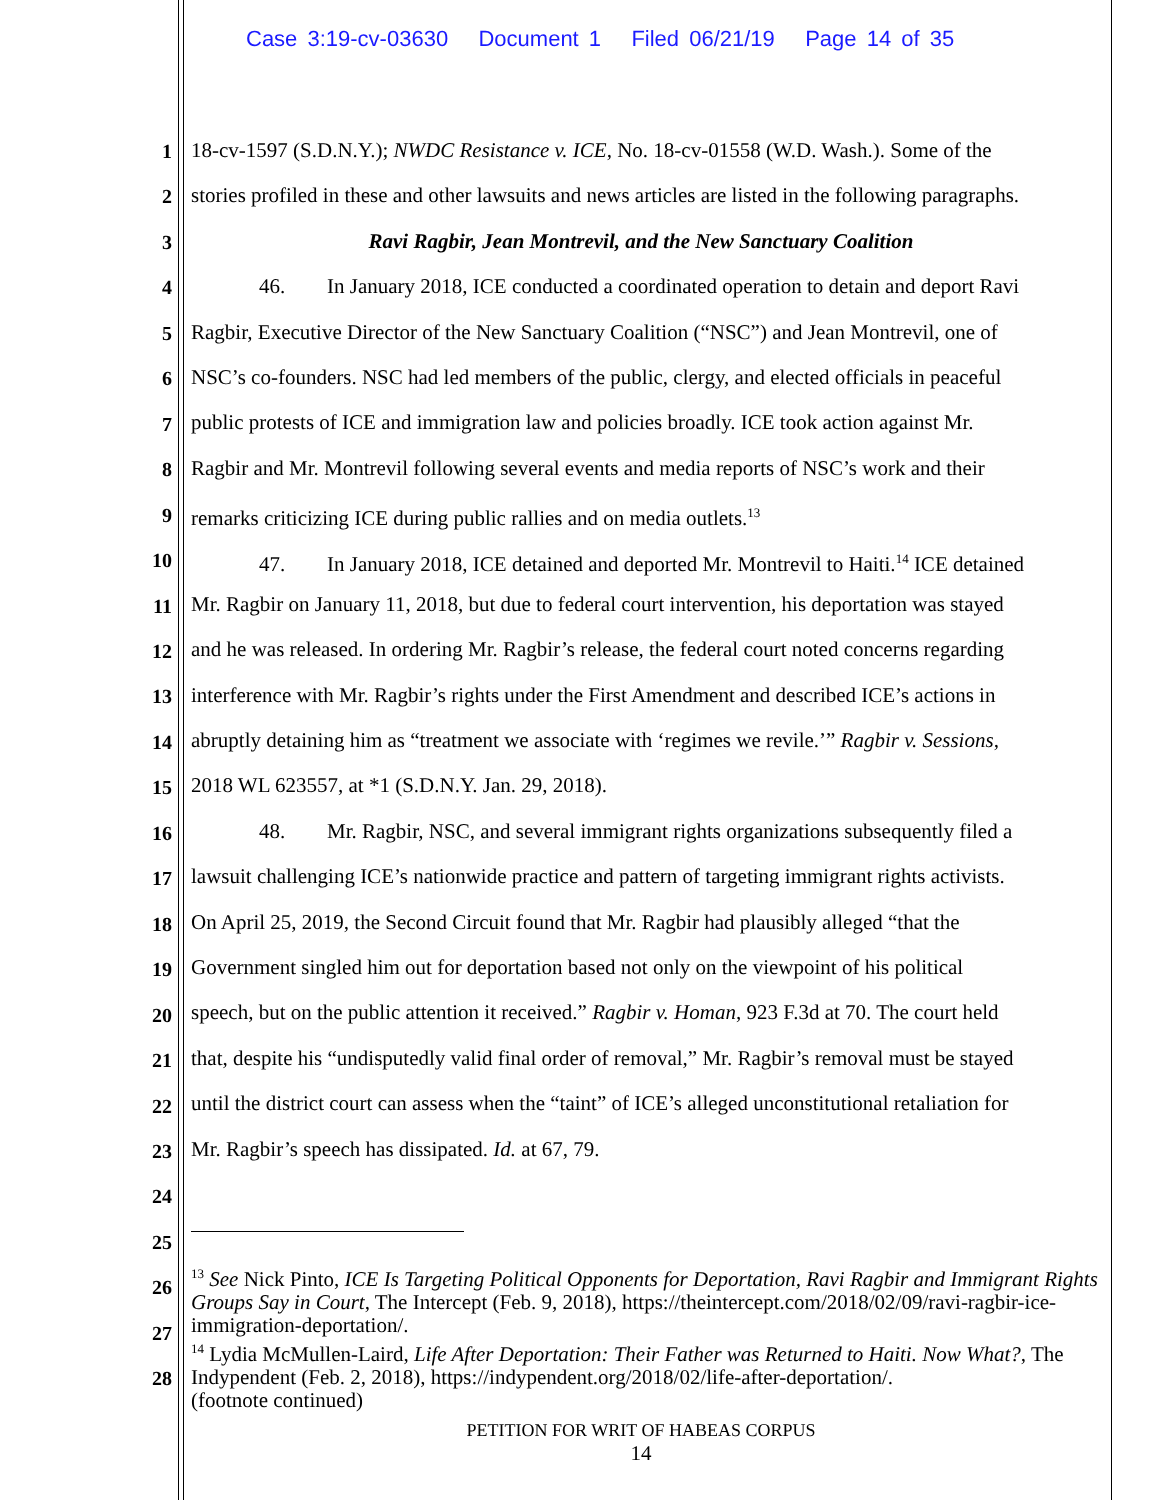Case 3:19-cv-03630 Document 1 Filed 06/21/19 Page 14 of 35
1
2
3
4
5
6
7
8
9
10
11
12
13
14
15
16
17
18
19
20
21
22
23
24
25
26
27
28
18-cv-1597 (S.D.N.Y.); NWDC Resistance v. ICE, No. 18-cv-01558 (W.D. Wash.). Some of the
stories profiled in these and other lawsuits and news articles are listed in the following paragraphs.
Ravi Ragbir, Jean Montrevil, and the New Sanctuary Coalition
46. In January 2018, ICE conducted a coordinated operation to detain and deport Ravi
Ragbir, Executive Director of the New Sanctuary Coalition (“NSC”) and Jean Montrevil, one of
NSC’s co-founders. NSC had led members of the public, clergy, and elected officials in peaceful
public protests of ICE and immigration law and policies broadly. ICE took action against Mr.
Ragbir and Mr. Montrevil following several events and media reports of NSC’s work and their
remarks criticizing ICE during public rallies and on media outlets.<sup>13</sup>
47. In January 2018, ICE detained and deported Mr. Montrevil to Haiti.<sup>14</sup> ICE detained
Mr. Ragbir on January 11, 2018, but due to federal court intervention, his deportation was stayed
and he was released. In ordering Mr. Ragbir’s release, the federal court noted concerns regarding
interference with Mr. Ragbir’s rights under the First Amendment and described ICE’s actions in
abruptly detaining him as “treatment we associate with ‘regimes we revile.’” Ragbir v. Sessions,
2018 WL 623557, at *1 (S.D.N.Y. Jan. 29, 2018).
48. Mr. Ragbir, NSC, and several immigrant rights organizations subsequently filed a
lawsuit challenging ICE’s nationwide practice and pattern of targeting immigrant rights activists.
On April 25, 2019, the Second Circuit found that Mr. Ragbir had plausibly alleged “that the
Government singled him out for deportation based not only on the viewpoint of his political
speech, but on the public attention it received.” Ragbir v. Homan, 923 F.3d at 70. The court held
that, despite his “undisputedly valid final order of removal,” Mr. Ragbir’s removal must be stayed
until the district court can assess when the “taint” of ICE’s alleged unconstitutional retaliation for
Mr. Ragbir’s speech has dissipated. Id. at 67, 79.
<sup>13</sup> See Nick Pinto, ICE Is Targeting Political Opponents for Deportation, Ravi Ragbir and Immigrant Rights Groups Say in Court, The Intercept (Feb. 9, 2018), https://theintercept.com/2018/02/09/ravi-ragbir-ice-immigration-deportation/.
<sup>14</sup> Lydia McMullen-Laird, Life After Deportation: Their Father was Returned to Haiti. Now What?, The Indypendent (Feb. 2, 2018), https://indypendent.org/2018/02/life-after-deportation/.
(footnote continued)
PETITION FOR WRIT OF HABEAS CORPUS
14